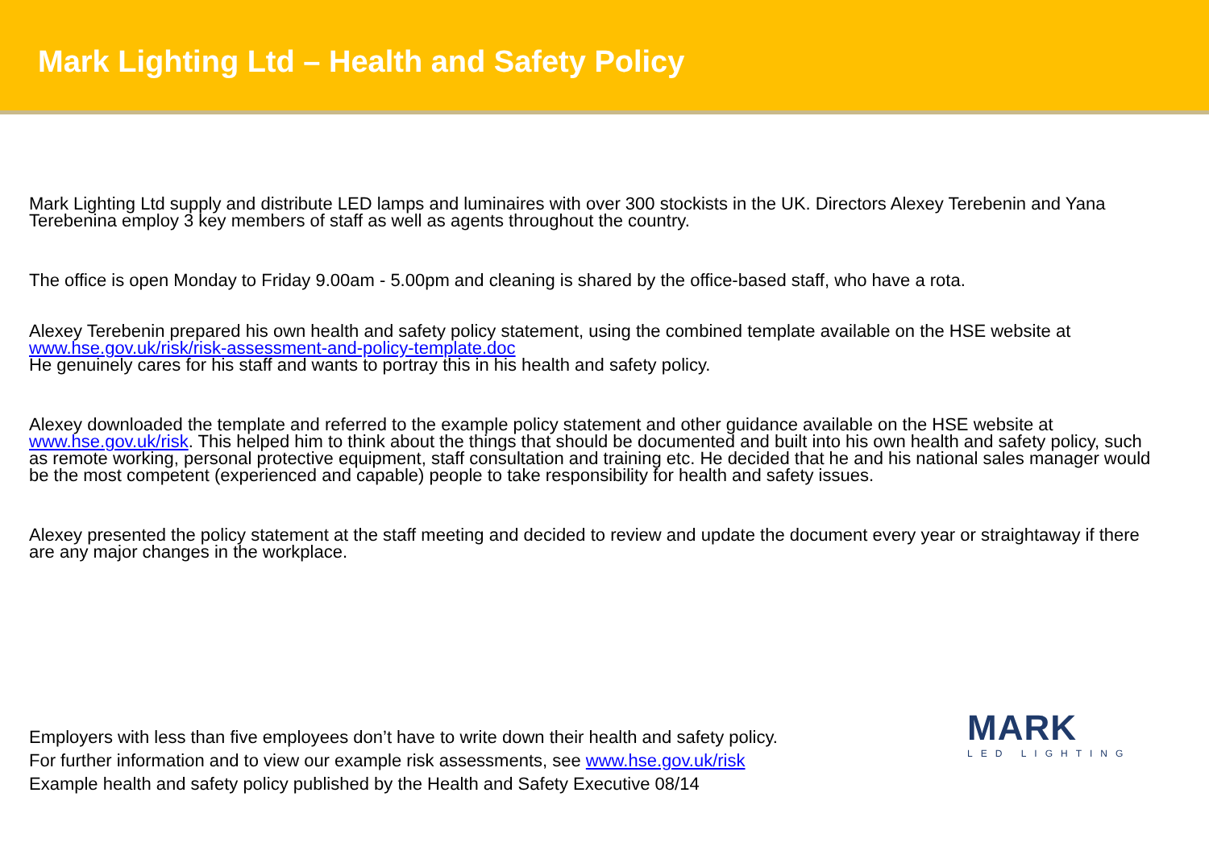Mark Lighting Ltd – Health and Safety Policy
Mark Lighting Ltd supply and distribute LED lamps and luminaires with over 300 stockists in the UK. Directors Alexey Terebenin and Yana Terebenina employ 3 key members of staff as well as agents throughout the country.
The office is open Monday to Friday 9.00am - 5.00pm and cleaning is shared by the office-based staff, who have a rota.
Alexey Terebenin prepared his own health and safety policy statement, using the combined template available on the HSE website at www.hse.gov.uk/risk/risk-assessment-and-policy-template.doc
He genuinely cares for his staff and wants to portray this in his health and safety policy.
Alexey downloaded the template and referred to the example policy statement and other guidance available on the HSE website at www.hse.gov.uk/risk. This helped him to think about the things that should be documented and built into his own health and safety policy, such as remote working, personal protective equipment, staff consultation and training etc. He decided that he and his national sales manager would be the most competent (experienced and capable) people to take responsibility for health and safety issues.
Alexey presented the policy statement at the staff meeting and decided to review and update the document every year or straightaway if there are any major changes in the workplace.
Employers with less than five employees don’t have to write down their health and safety policy.
For further information and to view our example risk assessments, see www.hse.gov.uk/risk
Example health and safety policy published by the Health and Safety Executive 08/14
MARK
LED LIGHTING